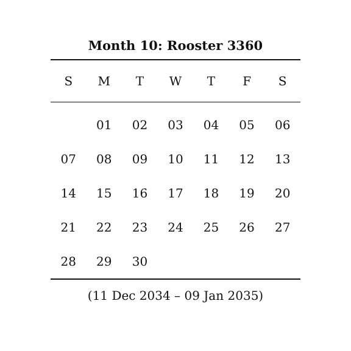Month 10: Rooster 3360
| S | M | T | W | T | F | S |
| --- | --- | --- | --- | --- | --- | --- |
| | 01 | 02 | 03 | 04 | 05 | 06 |
| 07 | 08 | 09 | 10 | 11 | 12 | 13 |
| 14 | 15 | 16 | 17 | 18 | 19 | 20 |
| 21 | 22 | 23 | 24 | 25 | 26 | 27 |
| 28 | 29 | 30 | | | | |
(11 Dec 2034 – 09 Jan 2035)